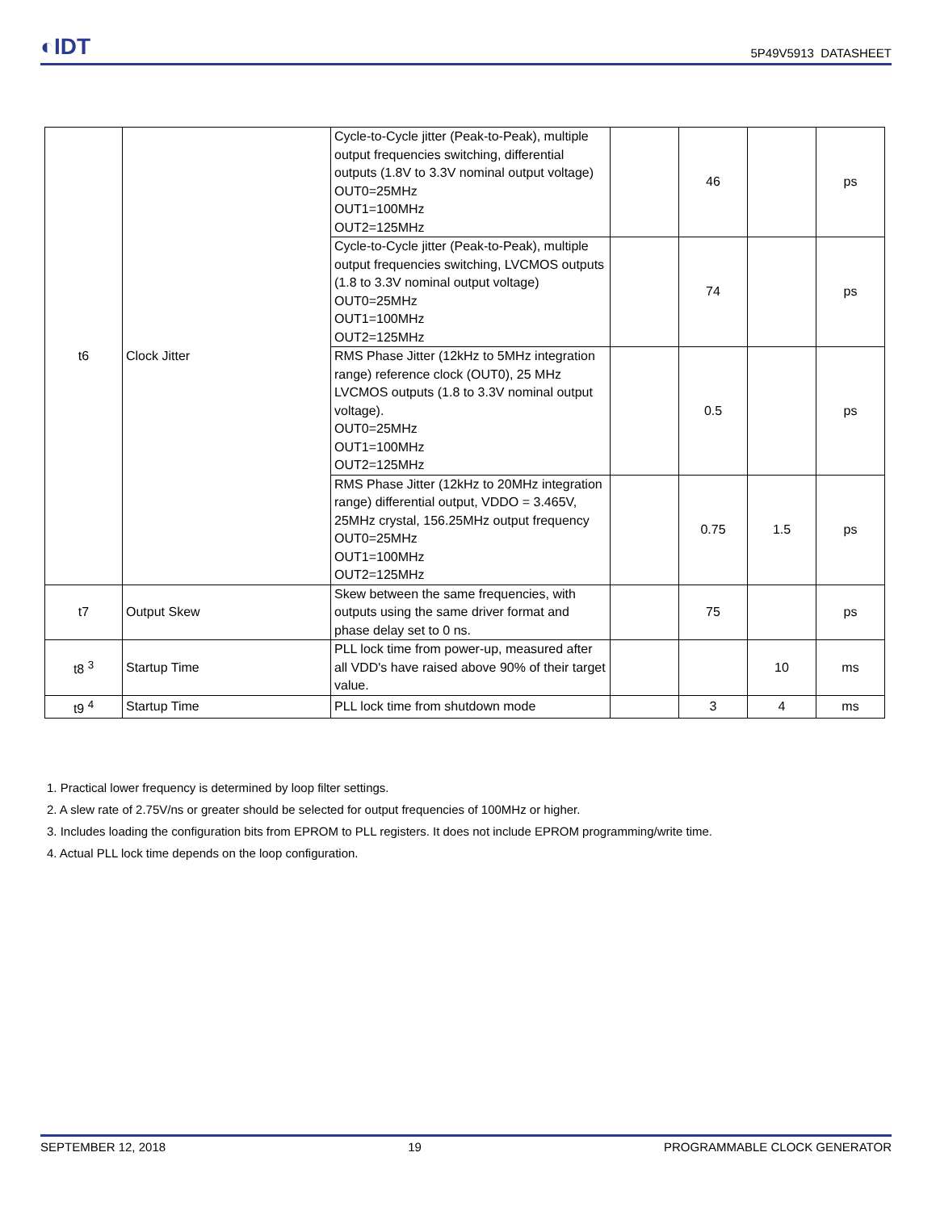◐IDT
5P49V5913 DATASHEET
| t6 | Clock Jitter | Cycle-to-Cycle jitter (Peak-to-Peak), multiple output frequencies switching, differential outputs (1.8V to 3.3V nominal output voltage) OUT0=25MHz OUT1=100MHz OUT2=125MHz | | 46 | | ps |
| | | Cycle-to-Cycle jitter (Peak-to-Peak), multiple output frequencies switching, LVCMOS outputs (1.8 to 3.3V nominal output voltage) OUT0=25MHz OUT1=100MHz OUT2=125MHz | | 74 | | ps |
| | | RMS Phase Jitter (12kHz to 5MHz integration range) reference clock (OUT0), 25 MHz LVCMOS outputs (1.8 to 3.3V nominal output voltage). OUT0=25MHz OUT1=100MHz OUT2=125MHz | | 0.5 | | ps |
| | | RMS Phase Jitter (12kHz to 20MHz integration range) differential output, VDDO = 3.465V, 25MHz crystal, 156.25MHz output frequency OUT0=25MHz OUT1=100MHz OUT2=125MHz | | 0.75 | 1.5 | ps |
| t7 | Output Skew | Skew between the same frequencies, with outputs using the same driver format and phase delay set to 0 ns. | | 75 | | ps |
| t8 <sup>3</sup> | Startup Time | PLL lock time from power-up, measured after all VDD's have raised above 90% of their target value. | | | 10 | ms |
| t9 <sup>4</sup> | Startup Time | PLL lock time from shutdown mode | | 3 | 4 | ms |
1. Practical lower frequency is determined by loop filter settings.
2. A slew rate of 2.75V/ns or greater should be selected for output frequencies of 100MHz or higher.
3. Includes loading the configuration bits from EPROM to PLL registers. It does not include EPROM programming/write time.
4. Actual PLL lock time depends on the loop configuration.
SEPTEMBER 12, 2018 19 PROGRAMMABLE CLOCK GENERATOR